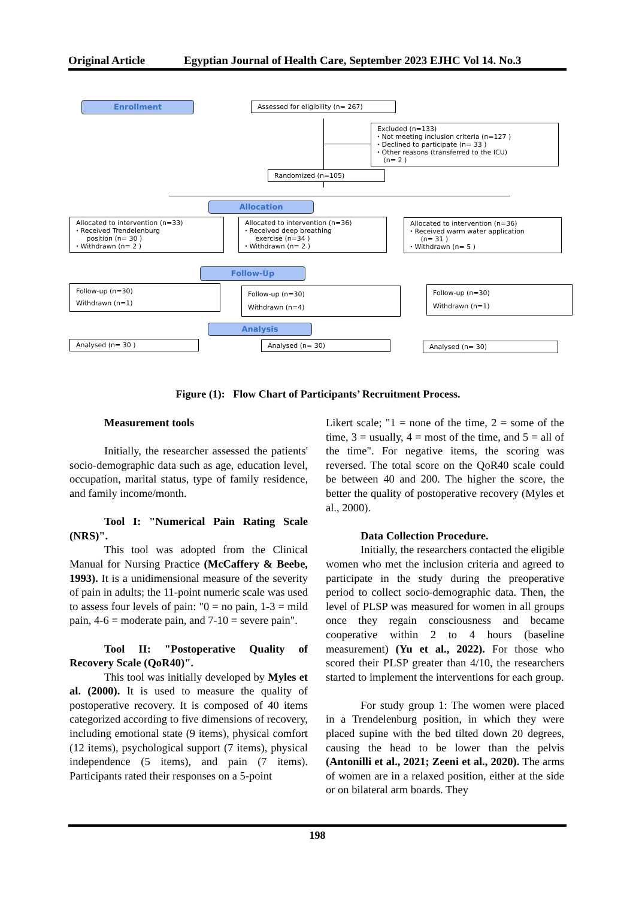Original Article Egyptian Journal of Health Care, September 2023 EJHC Vol 14. No.3
Enrollment Assessed for eligibility (n= 267)
Excluded (n=133)
⬩ Not meeting inclusion criteria (n=127 )
⬩ Declined to participate (n= 33 )
⬩ Other reasons (transferred to the ICU)
(n= 2 )
Randomized (n=105)
Allocation
Allocated to intervention (n=33)
⬩ Received Trendelenburg
position (n= 30 )
⬩ Withdrawn (n= 2 )
Allocated to intervention (n=36)
⬩ Received deep breathing
exercise (n=34 )
⬩ Withdrawn (n= 2 )
Allocated to intervention (n=36)
⬩ Received warm water application
(n= 31 )
⬩ Withdrawn (n= 5 )
Follow-Up
Follow-up (n=30)
Withdrawn (n=1)
Follow-up (n=30)
Withdrawn (n=4)
Follow-up (n=30)
Withdrawn (n=1)
Analysis
Analysed (n= 30 ) Analysed (n= 30) Analysed (n= 30)
Figure (1): Flow Chart of Participants’ Recruitment Process.
Measurement tools
Initially, the researcher assessed the patients' socio-demographic data such as age, education level, occupation, marital status, type of family residence, and family income/month.
Tool I: "Numerical Pain Rating Scale (NRS)".
This tool was adopted from the Clinical Manual for Nursing Practice (McCaffery & Beebe, 1993). It is a unidimensional measure of the severity of pain in adults; the 11-point numeric scale was used to assess four levels of pain: "0 = no pain, 1-3 = mild pain, 4-6 = moderate pain, and 7-10 = severe pain".
Tool II: "Postoperative Quality of Recovery Scale (QoR40)".
This tool was initially developed by Myles et al. (2000). It is used to measure the quality of postoperative recovery. It is composed of 40 items categorized according to five dimensions of recovery, including emotional state (9 items), physical comfort (12 items), psychological support (7 items), physical independence (5 items), and pain (7 items). Participants rated their responses on a 5-point
Likert scale; "1 = none of the time, 2 = some of the time, 3 = usually, 4 = most of the time, and 5 = all of the time". For negative items, the scoring was reversed. The total score on the QoR40 scale could be between 40 and 200. The higher the score, the better the quality of postoperative recovery (Myles et al., 2000).
Data Collection Procedure.
Initially, the researchers contacted the eligible women who met the inclusion criteria and agreed to participate in the study during the preoperative period to collect socio-demographic data. Then, the level of PLSP was measured for women in all groups once they regain consciousness and became cooperative within 2 to 4 hours (baseline measurement) (Yu et al., 2022). For those who scored their PLSP greater than 4/10, the researchers started to implement the interventions for each group.
For study group 1: The women were placed in a Trendelenburg position, in which they were placed supine with the bed tilted down 20 degrees, causing the head to be lower than the pelvis (Antonilli et al., 2021; Zeeni et al., 2020). The arms of women are in a relaxed position, either at the side or on bilateral arm boards. They
198